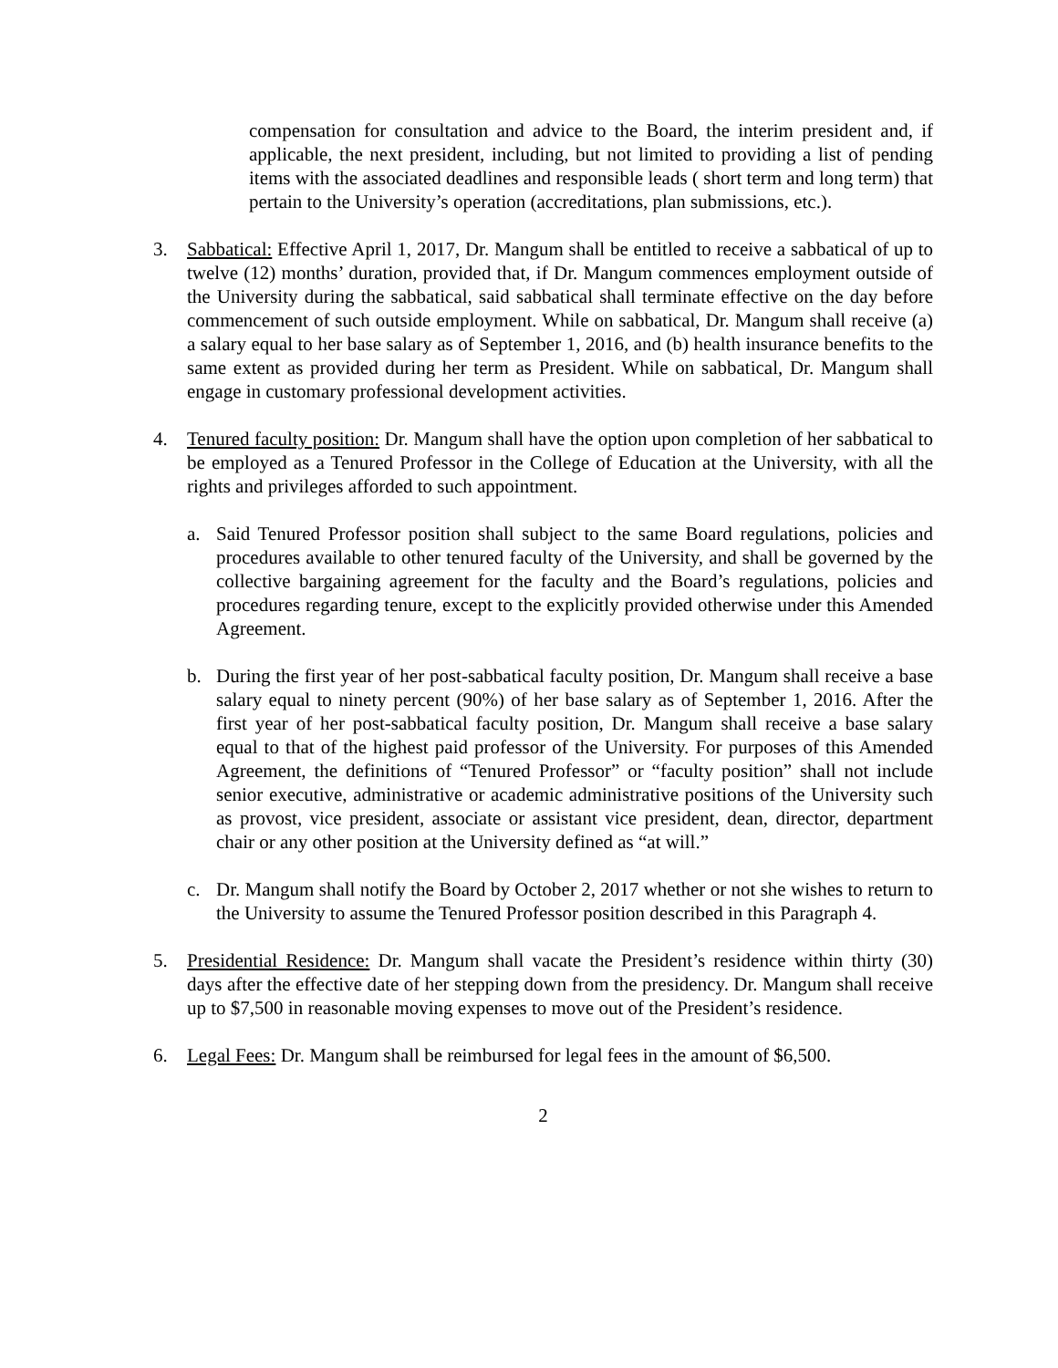compensation for consultation and advice to the Board, the interim president and, if applicable, the next president, including, but not limited to providing a list of pending items with the associated deadlines and responsible leads ( short term and long term) that pertain to the University’s operation (accreditations, plan submissions, etc.).
3. Sabbatical: Effective April 1, 2017, Dr. Mangum shall be entitled to receive a sabbatical of up to twelve (12) months’ duration, provided that, if Dr. Mangum commences employment outside of the University during the sabbatical, said sabbatical shall terminate effective on the day before commencement of such outside employment. While on sabbatical, Dr. Mangum shall receive (a) a salary equal to her base salary as of September 1, 2016, and (b) health insurance benefits to the same extent as provided during her term as President. While on sabbatical, Dr. Mangum shall engage in customary professional development activities.
4. Tenured faculty position: Dr. Mangum shall have the option upon completion of her sabbatical to be employed as a Tenured Professor in the College of Education at the University, with all the rights and privileges afforded to such appointment.
a. Said Tenured Professor position shall subject to the same Board regulations, policies and procedures available to other tenured faculty of the University, and shall be governed by the collective bargaining agreement for the faculty and the Board’s regulations, policies and procedures regarding tenure, except to the explicitly provided otherwise under this Amended Agreement.
b. During the first year of her post-sabbatical faculty position, Dr. Mangum shall receive a base salary equal to ninety percent (90%) of her base salary as of September 1, 2016. After the first year of her post-sabbatical faculty position, Dr. Mangum shall receive a base salary equal to that of the highest paid professor of the University. For purposes of this Amended Agreement, the definitions of “Tenured Professor” or “faculty position” shall not include senior executive, administrative or academic administrative positions of the University such as provost, vice president, associate or assistant vice president, dean, director, department chair or any other position at the University defined as “at will.”
c. Dr. Mangum shall notify the Board by October 2, 2017 whether or not she wishes to return to the University to assume the Tenured Professor position described in this Paragraph 4.
5. Presidential Residence: Dr. Mangum shall vacate the President’s residence within thirty (30) days after the effective date of her stepping down from the presidency. Dr. Mangum shall receive up to $7,500 in reasonable moving expenses to move out of the President’s residence.
6. Legal Fees: Dr. Mangum shall be reimbursed for legal fees in the amount of $6,500.
2